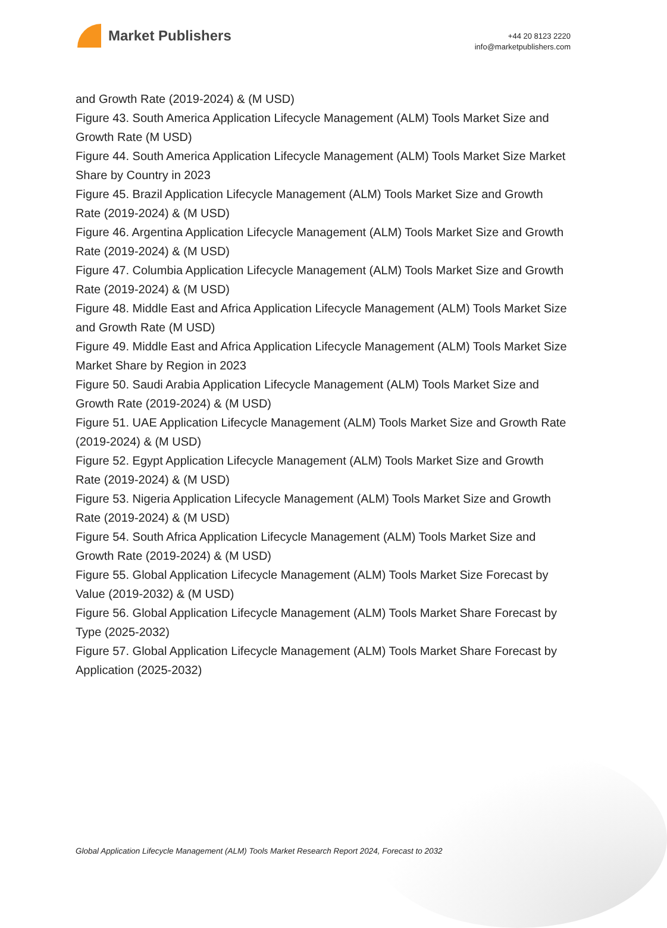Market Publishers
+44 20 8123 2220
info@marketpublishers.com
and Growth Rate (2019-2024) & (M USD)
Figure 43. South America Application Lifecycle Management (ALM) Tools Market Size and Growth Rate (M USD)
Figure 44. South America Application Lifecycle Management (ALM) Tools Market Size Market Share by Country in 2023
Figure 45. Brazil Application Lifecycle Management (ALM) Tools Market Size and Growth Rate (2019-2024) & (M USD)
Figure 46. Argentina Application Lifecycle Management (ALM) Tools Market Size and Growth Rate (2019-2024) & (M USD)
Figure 47. Columbia Application Lifecycle Management (ALM) Tools Market Size and Growth Rate (2019-2024) & (M USD)
Figure 48. Middle East and Africa Application Lifecycle Management (ALM) Tools Market Size and Growth Rate (M USD)
Figure 49. Middle East and Africa Application Lifecycle Management (ALM) Tools Market Size Market Share by Region in 2023
Figure 50. Saudi Arabia Application Lifecycle Management (ALM) Tools Market Size and Growth Rate (2019-2024) & (M USD)
Figure 51. UAE Application Lifecycle Management (ALM) Tools Market Size and Growth Rate (2019-2024) & (M USD)
Figure 52. Egypt Application Lifecycle Management (ALM) Tools Market Size and Growth Rate (2019-2024) & (M USD)
Figure 53. Nigeria Application Lifecycle Management (ALM) Tools Market Size and Growth Rate (2019-2024) & (M USD)
Figure 54. South Africa Application Lifecycle Management (ALM) Tools Market Size and Growth Rate (2019-2024) & (M USD)
Figure 55. Global Application Lifecycle Management (ALM) Tools Market Size Forecast by Value (2019-2032) & (M USD)
Figure 56. Global Application Lifecycle Management (ALM) Tools Market Share Forecast by Type (2025-2032)
Figure 57. Global Application Lifecycle Management (ALM) Tools Market Share Forecast by Application (2025-2032)
Global Application Lifecycle Management (ALM) Tools Market Research Report 2024, Forecast to 2032